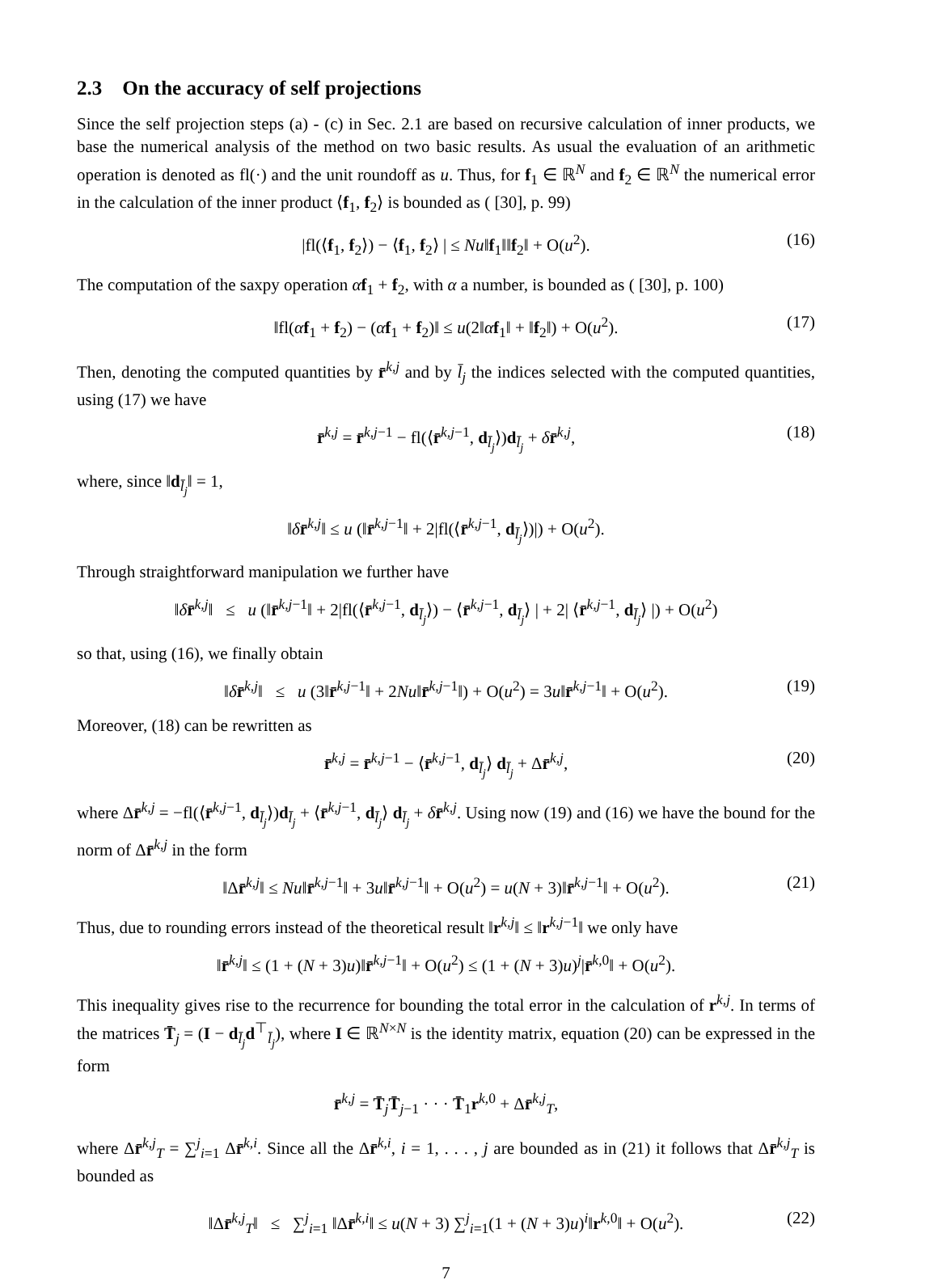2.3 On the accuracy of self projections
Since the self projection steps (a) - (c) in Sec. 2.1 are based on recursive calculation of inner products, we base the numerical analysis of the method on two basic results. As usual the evaluation of an arithmetic operation is denoted as fl(·) and the unit roundoff as u. Thus, for f<sub>1</sub> ∈ ℝ<sup>N</sup> and f<sub>2</sub> ∈ ℝ<sup>N</sup> the numerical error in the calculation of the inner product ⟨f<sub>1</sub>, f<sub>2</sub>⟩ is bounded as ( [30], p. 99)
|fl(⟨f<sub>1</sub>, f<sub>2</sub>⟩) − ⟨f<sub>1</sub>, f<sub>2</sub>⟩ | ≤ Nu‖f<sub>1</sub>‖‖f<sub>2</sub>‖ + O(u<sup>2</sup>). (16)
The computation of the saxpy operation αf<sub>1</sub> + f<sub>2</sub>, with α a number, is bounded as ( [30], p. 100)
‖fl(αf<sub>1</sub> + f<sub>2</sub>) − (αf<sub>1</sub> + f<sub>2</sub>)‖ ≤ u(2‖αf<sub>1</sub>‖ + ‖f<sub>2</sub>‖) + O(u<sup>2</sup>). (17)
Then, denoting the computed quantities by r̄<sup>k,j</sup> and by l̄<sub>j</sub> the indices selected with the computed quantities, using (17) we have
r̄<sup>k,j</sup> = r̄<sup>k,j−1</sup> − fl(⟨r̄<sup>k,j−1</sup>, d<sub>l̄<sub>j</sub></sub>⟩)d<sub>l̄<sub>j</sub></sub> + δr̄<sup>k,j</sup>, (18)
where, since ‖d<sub>l̄<sub>j</sub></sub>‖ = 1,
‖δr̄<sup>k,j</sup>‖ ≤ u (‖r̄<sup>k,j−1</sup>‖ + 2|fl(⟨r̄<sup>k,j−1</sup>, d<sub>l̄<sub>j</sub></sub>⟩)|) + O(u<sup>2</sup>).
Through straightforward manipulation we further have
‖δr̄<sup>k,j</sup>‖ ≤ u (‖r̄<sup>k,j−1</sup>‖ + 2|fl(⟨r̄<sup>k,j−1</sup>, d<sub>l̄<sub>j</sub></sub>⟩) − ⟨r̄<sup>k,j−1</sup>, d<sub>l̄<sub>j</sub></sub>⟩ | + 2| ⟨r̄<sup>k,j−1</sup>, d<sub>l̄<sub>j</sub></sub>⟩ |) + O(u<sup>2</sup>)
so that, using (16), we finally obtain
‖δr̄<sup>k,j</sup>‖ ≤ u (3‖r̄<sup>k,j−1</sup>‖ + 2Nu‖r̄<sup>k,j−1</sup>‖) + O(u<sup>2</sup>) = 3u‖r̄<sup>k,j−1</sup>‖ + O(u<sup>2</sup>). (19)
Moreover, (18) can be rewritten as
r̄<sup>k,j</sup> = r̄<sup>k,j−1</sup> − ⟨r̄<sup>k,j−1</sup>, d<sub>l̄<sub>j</sub></sub>⟩ d<sub>l̄<sub>j</sub></sub> + Δr̄<sup>k,j</sup>, (20)
where Δr̄<sup>k,j</sup> = −fl(⟨r̄<sup>k,j−1</sup>, d<sub>l̄<sub>j</sub></sub>⟩)d<sub>l̄<sub>j</sub></sub> + ⟨r̄<sup>k,j−1</sup>, d<sub>l̄<sub>j</sub></sub>⟩ d<sub>l̄<sub>j</sub></sub> + δr̄<sup>k,j</sup>. Using now (19) and (16) we have the bound for the norm of Δr̄<sup>k,j</sup> in the form
‖Δr̄<sup>k,j</sup>‖ ≤ Nu‖r̄<sup>k,j−1</sup>‖ + 3u‖r̄<sup>k,j−1</sup>‖ + O(u<sup>2</sup>) = u(N + 3)‖r̄<sup>k,j−1</sup>‖ + O(u<sup>2</sup>). (21)
Thus, due to rounding errors instead of the theoretical result ‖r<sup>k,j</sup>‖ ≤ ‖r<sup>k,j−1</sup>‖ we only have
‖r̄<sup>k,j</sup>‖ ≤ (1 + (N + 3)u)‖r̄<sup>k,j−1</sup>‖ + O(u<sup>2</sup>) ≤ (1 + (N + 3)u)<sup>j</sup>|r̄<sup>k,0</sup>‖ + O(u<sup>2</sup>).
This inequality gives rise to the recurrence for bounding the total error in the calculation of r<sup>k,j</sup>. In terms of the matrices T̄<sub>j</sub> = (I − d<sub>l̄<sub>j</sub></sub>d<sup>⊤</sup><sub>l̄<sub>j</sub></sub>), where I ∈ ℝ<sup>N×N</sup> is the identity matrix, equation (20) can be expressed in the form
r̄<sup>k,j</sup> = T̄<sub>j</sub>T̄<sub>j−1</sub> · · · T̄<sub>1</sub>r<sup>k,0</sup> + Δr̄<sup>k,j</sup><sub>T</sub>,
where Δr̄<sup>k,j</sup><sub>T</sub> = ∑<sup>j</sup><sub>i=1</sub> Δr̄<sup>k,i</sup>. Since all the Δr̄<sup>k,i</sup>, i = 1, . . . , j are bounded as in (21) it follows that Δr̄<sup>k,j</sup><sub>T</sub> is bounded as
‖Δr̄<sup>k,j</sup><sub>T</sub>‖ ≤ ∑<sup>j</sup><sub>i=1</sub> ‖Δr̄<sup>k,i</sup>‖ ≤ u(N + 3) ∑<sup>j</sup><sub>i=1</sub>(1 + (N + 3)u)<sup>i</sup>‖r<sup>k,0</sup>‖ + O(u<sup>2</sup>). (22)
7